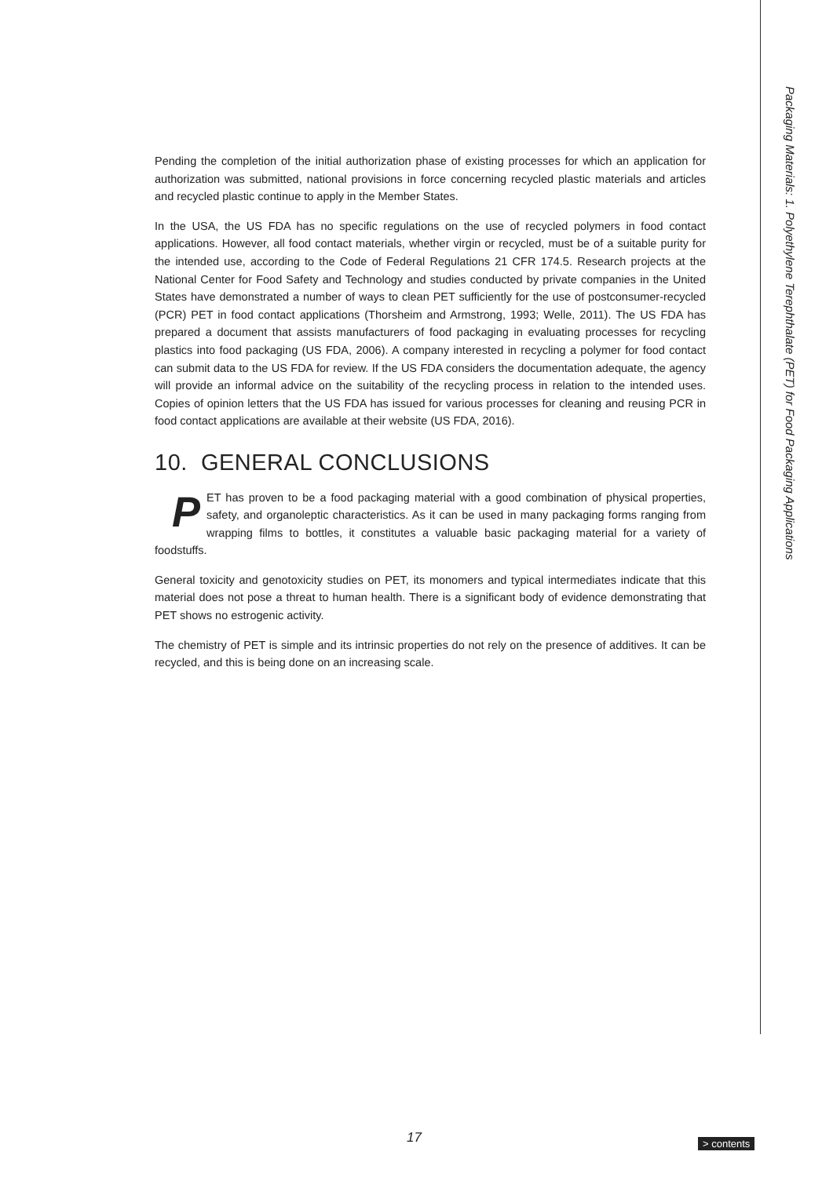Packaging Materials: 1. Polyethylene Terephthalate (PET) for Food Packaging Applications
Pending the completion of the initial authorization phase of existing processes for which an application for authorization was submitted, national provisions in force concerning recycled plastic materials and articles and recycled plastic continue to apply in the Member States.
In the USA, the US FDA has no specific regulations on the use of recycled polymers in food contact applications. However, all food contact materials, whether virgin or recycled, must be of a suitable purity for the intended use, according to the Code of Federal Regulations 21 CFR 174.5. Research projects at the National Center for Food Safety and Technology and studies conducted by private companies in the United States have demonstrated a number of ways to clean PET sufficiently for the use of postconsumer-recycled (PCR) PET in food contact applications (Thorsheim and Armstrong, 1993; Welle, 2011). The US FDA has prepared a document that assists manufacturers of food packaging in evaluating processes for recycling plastics into food packaging (US FDA, 2006). A company interested in recycling a polymer for food contact can submit data to the US FDA for review. If the US FDA considers the documentation adequate, the agency will provide an informal advice on the suitability of the recycling process in relation to the intended uses. Copies of opinion letters that the US FDA has issued for various processes for cleaning and reusing PCR in food contact applications are available at their website (US FDA, 2016).
10. GENERAL CONCLUSIONS
PET has proven to be a food packaging material with a good combination of physical properties, safety, and organoleptic characteristics. As it can be used in many packaging forms ranging from wrapping films to bottles, it constitutes a valuable basic packaging material for a variety of foodstuffs.
General toxicity and genotoxicity studies on PET, its monomers and typical intermediates indicate that this material does not pose a threat to human health. There is a significant body of evidence demonstrating that PET shows no estrogenic activity.
The chemistry of PET is simple and its intrinsic properties do not rely on the presence of additives. It can be recycled, and this is being done on an increasing scale.
17 > contents